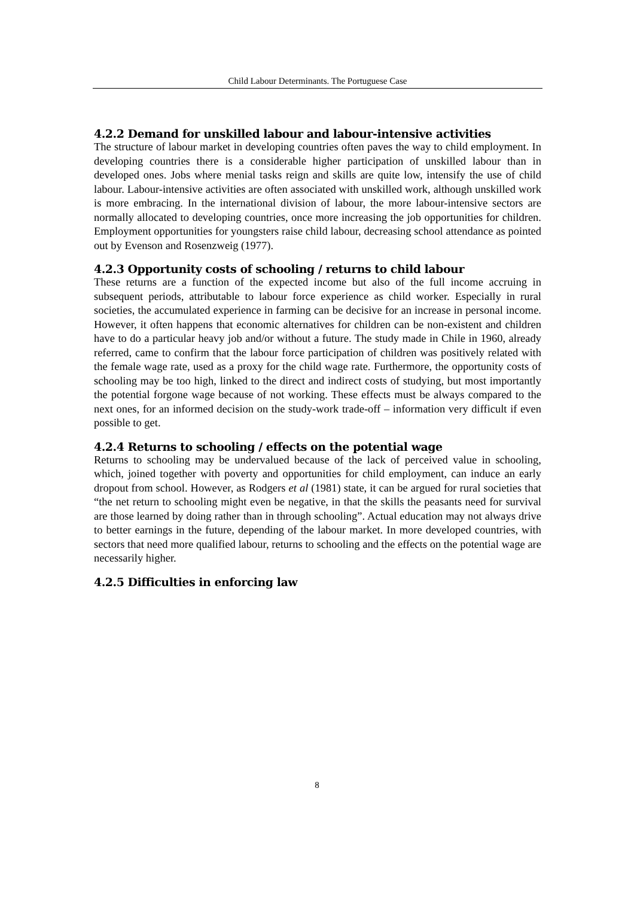Child Labour Determinants. The Portuguese Case
4.2.2 Demand for unskilled labour and labour-intensive activities
The structure of labour market in developing countries often paves the way to child employment. In developing countries there is a considerable higher participation of unskilled labour than in developed ones. Jobs where menial tasks reign and skills are quite low, intensify the use of child labour. Labour-intensive activities are often associated with unskilled work, although unskilled work is more embracing. In the international division of labour, the more labour-intensive sectors are normally allocated to developing countries, once more increasing the job opportunities for children. Employment opportunities for youngsters raise child labour, decreasing school attendance as pointed out by Evenson and Rosenzweig (1977).
4.2.3 Opportunity costs of schooling / returns to child labour
These returns are a function of the expected income but also of the full income accruing in subsequent periods, attributable to labour force experience as child worker. Especially in rural societies, the accumulated experience in farming can be decisive for an increase in personal income. However, it often happens that economic alternatives for children can be non-existent and children have to do a particular heavy job and/or without a future. The study made in Chile in 1960, already referred, came to confirm that the labour force participation of children was positively related with the female wage rate, used as a proxy for the child wage rate. Furthermore, the opportunity costs of schooling may be too high, linked to the direct and indirect costs of studying, but most importantly the potential forgone wage because of not working. These effects must be always compared to the next ones, for an informed decision on the study-work trade-off – information very difficult if even possible to get.
4.2.4 Returns to schooling / effects on the potential wage
Returns to schooling may be undervalued because of the lack of perceived value in schooling, which, joined together with poverty and opportunities for child employment, can induce an early dropout from school. However, as Rodgers et al (1981) state, it can be argued for rural societies that “the net return to schooling might even be negative, in that the skills the peasants need for survival are those learned by doing rather than in through schooling”. Actual education may not always drive to better earnings in the future, depending of the labour market. In more developed countries, with sectors that need more qualified labour, returns to schooling and the effects on the potential wage are necessarily higher.
4.2.5 Difficulties in enforcing law
8